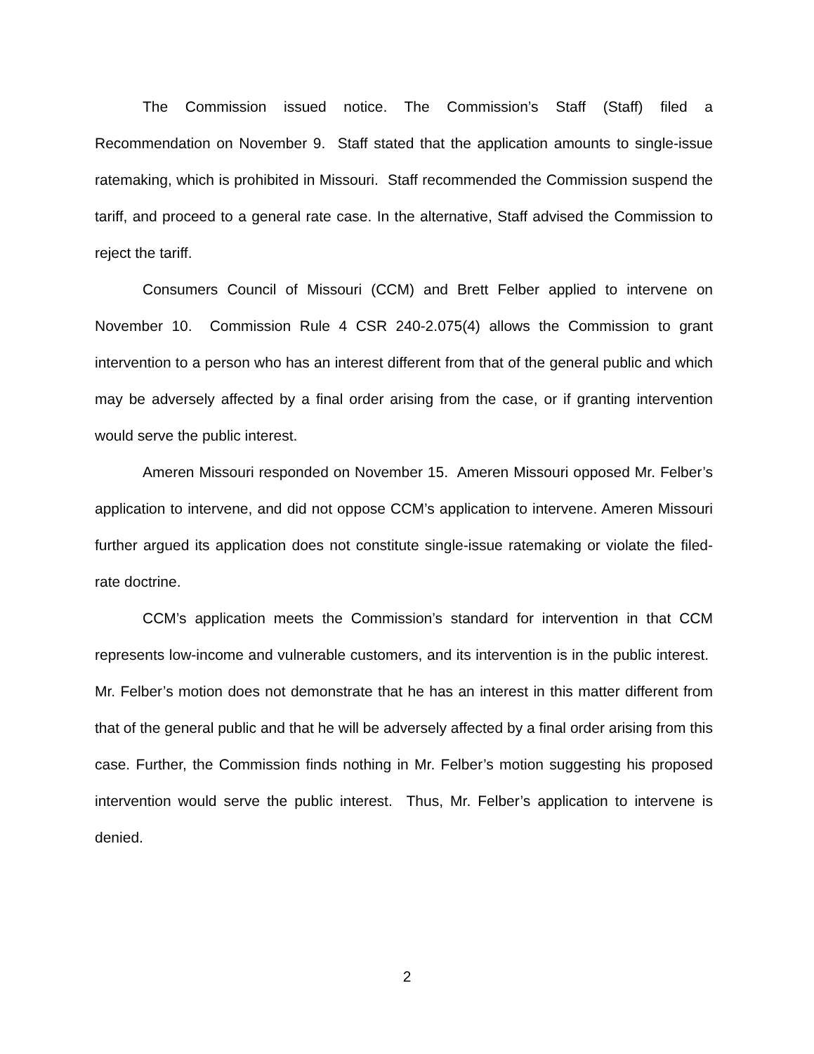The Commission issued notice. The Commission’s Staff (Staff) filed a Recommendation on November 9. Staff stated that the application amounts to single-issue ratemaking, which is prohibited in Missouri. Staff recommended the Commission suspend the tariff, and proceed to a general rate case. In the alternative, Staff advised the Commission to reject the tariff.
Consumers Council of Missouri (CCM) and Brett Felber applied to intervene on November 10. Commission Rule 4 CSR 240-2.075(4) allows the Commission to grant intervention to a person who has an interest different from that of the general public and which may be adversely affected by a final order arising from the case, or if granting intervention would serve the public interest.
Ameren Missouri responded on November 15. Ameren Missouri opposed Mr. Felber’s application to intervene, and did not oppose CCM’s application to intervene. Ameren Missouri further argued its application does not constitute single-issue ratemaking or violate the filed-rate doctrine.
CCM’s application meets the Commission’s standard for intervention in that CCM represents low-income and vulnerable customers, and its intervention is in the public interest. Mr. Felber’s motion does not demonstrate that he has an interest in this matter different from that of the general public and that he will be adversely affected by a final order arising from this case. Further, the Commission finds nothing in Mr. Felber’s motion suggesting his proposed intervention would serve the public interest. Thus, Mr. Felber’s application to intervene is denied.
2